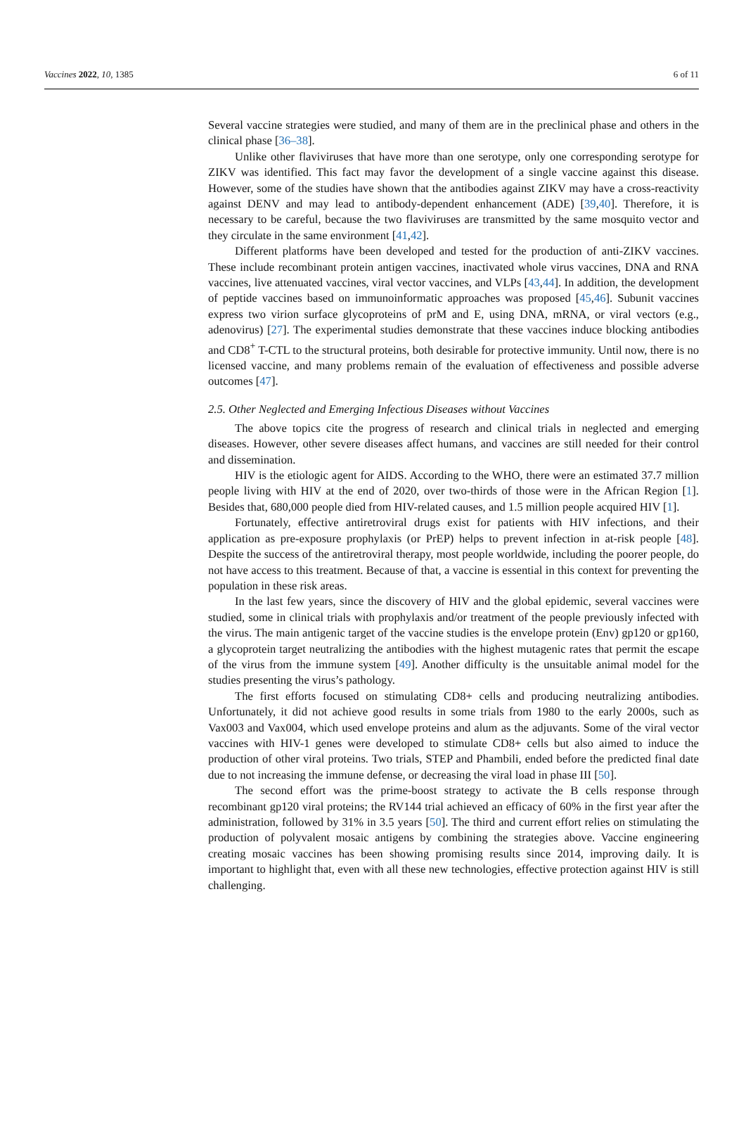Vaccines 2022, 10, 1385 6 of 11
Several vaccine strategies were studied, and many of them are in the preclinical phase and others in the clinical phase [36–38].
Unlike other flaviviruses that have more than one serotype, only one corresponding serotype for ZIKV was identified. This fact may favor the development of a single vaccine against this disease. However, some of the studies have shown that the antibodies against ZIKV may have a cross-reactivity against DENV and may lead to antibody-dependent enhancement (ADE) [39,40]. Therefore, it is necessary to be careful, because the two flaviviruses are transmitted by the same mosquito vector and they circulate in the same environment [41,42].
Different platforms have been developed and tested for the production of anti-ZIKV vaccines. These include recombinant protein antigen vaccines, inactivated whole virus vaccines, DNA and RNA vaccines, live attenuated vaccines, viral vector vaccines, and VLPs [43,44]. In addition, the development of peptide vaccines based on immunoinformatic approaches was proposed [45,46]. Subunit vaccines express two virion surface glycoproteins of prM and E, using DNA, mRNA, or viral vectors (e.g., adenovirus) [27]. The experimental studies demonstrate that these vaccines induce blocking antibodies and CD8<sup>+</sup> T-CTL to the structural proteins, both desirable for protective immunity. Until now, there is no licensed vaccine, and many problems remain of the evaluation of effectiveness and possible adverse outcomes [47].
2.5. Other Neglected and Emerging Infectious Diseases without Vaccines
The above topics cite the progress of research and clinical trials in neglected and emerging diseases. However, other severe diseases affect humans, and vaccines are still needed for their control and dissemination.
HIV is the etiologic agent for AIDS. According to the WHO, there were an estimated 37.7 million people living with HIV at the end of 2020, over two-thirds of those were in the African Region [1]. Besides that, 680,000 people died from HIV-related causes, and 1.5 million people acquired HIV [1].
Fortunately, effective antiretroviral drugs exist for patients with HIV infections, and their application as pre-exposure prophylaxis (or PrEP) helps to prevent infection in at-risk people [48]. Despite the success of the antiretroviral therapy, most people worldwide, including the poorer people, do not have access to this treatment. Because of that, a vaccine is essential in this context for preventing the population in these risk areas.
In the last few years, since the discovery of HIV and the global epidemic, several vaccines were studied, some in clinical trials with prophylaxis and/or treatment of the people previously infected with the virus. The main antigenic target of the vaccine studies is the envelope protein (Env) gp120 or gp160, a glycoprotein target neutralizing the antibodies with the highest mutagenic rates that permit the escape of the virus from the immune system [49]. Another difficulty is the unsuitable animal model for the studies presenting the virus’s pathology.
The first efforts focused on stimulating CD8+ cells and producing neutralizing antibodies. Unfortunately, it did not achieve good results in some trials from 1980 to the early 2000s, such as Vax003 and Vax004, which used envelope proteins and alum as the adjuvants. Some of the viral vector vaccines with HIV-1 genes were developed to stimulate CD8+ cells but also aimed to induce the production of other viral proteins. Two trials, STEP and Phambili, ended before the predicted final date due to not increasing the immune defense, or decreasing the viral load in phase III [50].
The second effort was the prime-boost strategy to activate the B cells response through recombinant gp120 viral proteins; the RV144 trial achieved an efficacy of 60% in the first year after the administration, followed by 31% in 3.5 years [50]. The third and current effort relies on stimulating the production of polyvalent mosaic antigens by combining the strategies above. Vaccine engineering creating mosaic vaccines has been showing promising results since 2014, improving daily. It is important to highlight that, even with all these new technologies, effective protection against HIV is still challenging.